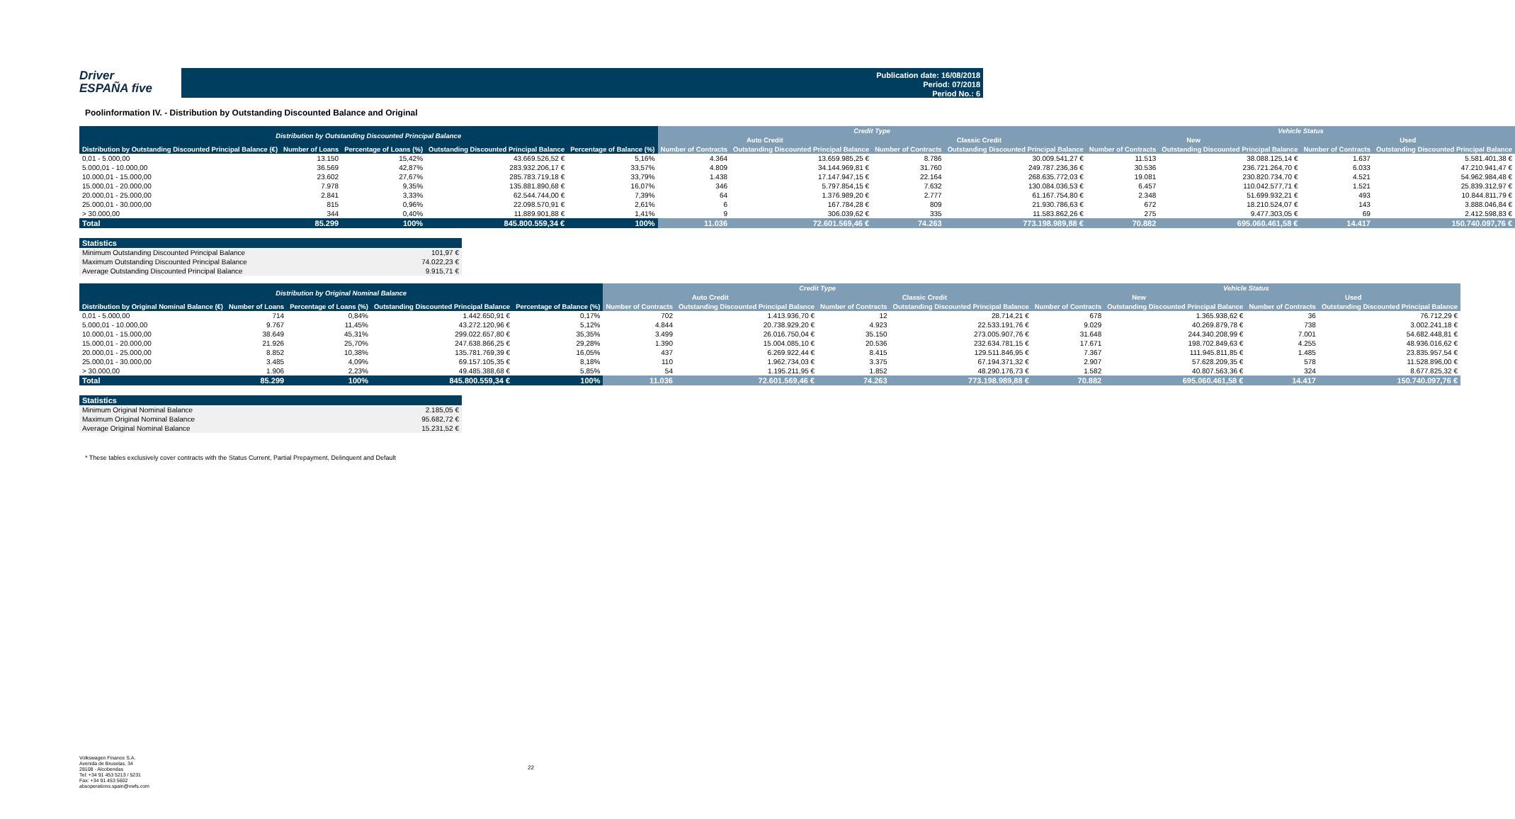Driver
ESPAÑA five
Publication date: 16/08/2018
Period: 07/2018
Period No.: 6
Poolinformation IV. - Distribution by Outstanding Discounted Balance and Original
| Distribution by Outstanding Discounted Principal Balance | | | | | Credit Type | | | | Vehicle Status | | | |
| --- | --- | --- | --- | --- | --- | --- | --- | --- | --- | --- | --- | --- |
| | | | | | Auto Credit | | Classic Credit | | New | | Used | |
| Distribution by Outstanding Discounted Principal Balance (€) | Number of Loans | Percentage of Loans (%) | Outstanding Discounted Principal Balance | Percentage of Balance (%) | Number of Contracts | Outstanding Discounted Principal Balance | Number of Contracts | Outstanding Discounted Principal Balance | Number of Contracts | Outstanding Discounted Principal Balance | Number of Contracts | Outstanding Discounted Principal Balance |
| 0,01 - 5.000,00 | 13.150 | 15,42% | 43.669.526,52 € | 5,16% | 4.364 | 13.659.985,25 € | 8.786 | 30.009.541,27 € | 11.513 | 38.088.125,14 € | 1.637 | 5.581.401,38 € |
| 5.000,01 - 10.000,00 | 36.569 | 42,87% | 283.932.206,17 € | 33,57% | 4.809 | 34.144.969,81 € | 31.760 | 249.787.236,36 € | 30.536 | 236.721.264,70 € | 6.033 | 47.210.941,47 € |
| 10.000,01 - 15.000,00 | 23.602 | 27,67% | 285.783.719,18 € | 33,79% | 1.438 | 17.147.947,15 € | 22.164 | 268.635.772,03 € | 19.081 | 230.820.734,70 € | 4.521 | 54.962.984,48 € |
| 15.000,01 - 20.000,00 | 7.978 | 9,35% | 135.881.890,68 € | 16,07% | 346 | 5.797.854,15 € | 7.632 | 130.084.036,53 € | 6.457 | 110.042.577,71 € | 1.521 | 25.839.312,97 € |
| 20.000,01 - 25.000,00 | 2.841 | 3,33% | 62.544.744,00 € | 7,39% | 64 | 1.376.989,20 € | 2.777 | 61.167.754,80 € | 2.348 | 51.699.932,21 € | 493 | 10.844.811,79 € |
| 25.000,01 - 30.000,00 | 815 | 0,96% | 22.098.570,91 € | 2,61% | 6 | 167.784,28 € | 809 | 21.930.786,63 € | 672 | 18.210.524,07 € | 143 | 3.888.046,84 € |
| > 30.000,00 | 344 | 0,40% | 11.889.901,88 € | 1,41% | 9 | 306.039,62 € | 335 | 11.583.862,26 € | 275 | 9.477.303,05 € | 69 | 2.412.598,83 € |
| Total | 85.299 | 100% | 845.800.559,34 € | 100% | 11.036 | 72.601.569,46 € | 74.263 | 773.198.989,88 € | 70.882 | 695.060.461,58 € | 14.417 | 150.740.097,76 € |
| Statistics | |
| --- | --- |
| Minimum Outstanding Discounted Principal Balance | 101,97 € |
| Maximum Outstanding Discounted Principal Balance | 74.022,23 € |
| Average Outstanding Discounted Principal Balance | 9.915,71 € |
| Distribution by Original Nominal Balance | | | | | Credit Type | | | | Vehicle Status | | | |
| --- | --- | --- | --- | --- | --- | --- | --- | --- | --- | --- | --- | --- |
| | | | | | Auto Credit | | Classic Credit | | New | | Used | |
| Distribution by Original Nominal Balance (€) | Number of Loans | Percentage of Loans (%) | Outstanding Discounted Principal Balance | Percentage of Balance (%) | Number of Contracts | Outstanding Discounted Principal Balance | Number of Contracts | Outstanding Discounted Principal Balance | Number of Contracts | Outstanding Discounted Principal Balance | Number of Contracts | Outstanding Discounted Principal Balance |
| 0,01 - 5.000,00 | 714 | 0,84% | 1.442.650,91 € | 0,17% | 702 | 1.413.936,70 € | 12 | 28.714,21 € | 678 | 1.365.938,62 € | 36 | 76.712,29 € |
| 5.000,01 - 10.000,00 | 9.767 | 11,45% | 43.272.120,96 € | 5,12% | 4.844 | 20.738.929,20 € | 4.923 | 22.533.191,76 € | 9.029 | 40.269.879,78 € | 738 | 3.002.241,18 € |
| 10.000,01 - 15.000,00 | 38.649 | 45,31% | 299.022.657,80 € | 35,35% | 3.499 | 26.016.750,04 € | 35.150 | 273.005.907,76 € | 31.648 | 244.340.208,99 € | 7.001 | 54.682.448,81 € |
| 15.000,01 - 20.000,00 | 21.926 | 25,70% | 247.638.866,25 € | 29,28% | 1.390 | 15.004.085,10 € | 20.536 | 232.634.781,15 € | 17.671 | 198.702.849,63 € | 4.255 | 48.936.016,62 € |
| 20.000,01 - 25.000,00 | 8.852 | 10,38% | 135.781.769,39 € | 16,05% | 437 | 6.269.922,44 € | 8.415 | 129.511.846,95 € | 7.367 | 111.945.811,85 € | 1.485 | 23.835.957,54 € |
| 25.000,01 - 30.000,00 | 3.485 | 4,09% | 69.157.105,35 € | 8,18% | 110 | 1.962.734,03 € | 3.375 | 67.194.371,32 € | 2.907 | 57.628.209,35 € | 578 | 11.528.896,00 € |
| > 30.000,00 | 1.906 | 2,23% | 49.485.388,68 € | 5,85% | 54 | 1.195.211,95 € | 1.852 | 48.290.176,73 € | 1.582 | 40.807.563,36 € | 324 | 8.677.825,32 € |
| Total | 85.299 | 100% | 845.800.559,34 € | 100% | 11.036 | 72.601.569,46 € | 74.263 | 773.198.989,88 € | 70.882 | 695.060.461,58 € | 14.417 | 150.740.097,76 € |
| Statistics | |
| --- | --- |
| Minimum Original Nominal Balance | 2.185,05 € |
| Maximum Original Nominal Balance | 95.682,72 € |
| Average Original Nominal Balance | 15.231,52 € |
* These tables exclusively cover contracts with the Status Current, Partial Prepayment, Delinquent and Default
Volkswagen Finance S.A.
Avenida de Bruselas, 34
28108 - Alcobendas
Tel: +34 91 453 5213 / 5231
Fax: +34 91 453 5602
absoperations.spain@vwfs.com
22